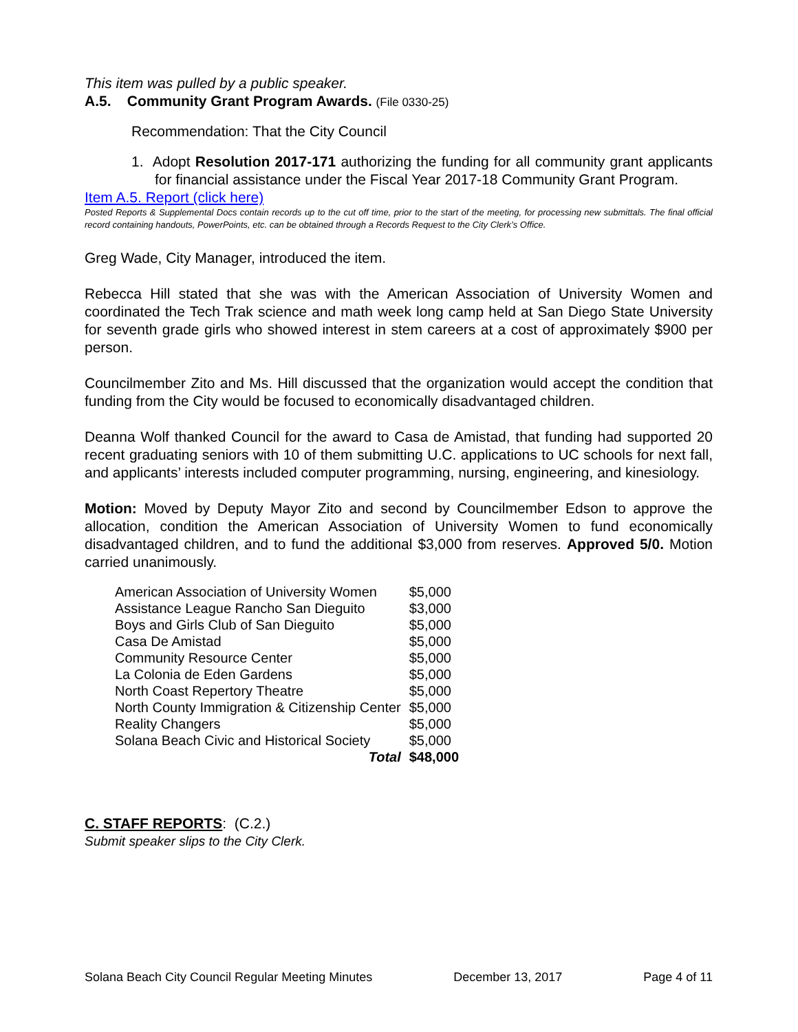This item was pulled by a public speaker.
A.5. Community Grant Program Awards. (File 0330-25)
Recommendation: That the City Council
1. Adopt Resolution 2017-171 authorizing the funding for all community grant applicants for financial assistance under the Fiscal Year 2017-18 Community Grant Program.
Item A.5. Report (click here)
Posted Reports & Supplemental Docs contain records up to the cut off time, prior to the start of the meeting, for processing new submittals. The final official record containing handouts, PowerPoints, etc. can be obtained through a Records Request to the City Clerk’s Office.
Greg Wade, City Manager, introduced the item.
Rebecca Hill stated that she was with the American Association of University Women and coordinated the Tech Trak science and math week long camp held at San Diego State University for seventh grade girls who showed interest in stem careers at a cost of approximately $900 per person.
Councilmember Zito and Ms. Hill discussed that the organization would accept the condition that funding from the City would be focused to economically disadvantaged children.
Deanna Wolf thanked Council for the award to Casa de Amistad, that funding had supported 20 recent graduating seniors with 10 of them submitting U.C. applications to UC schools for next fall, and applicants’ interests included computer programming, nursing, engineering, and kinesiology.
Motion: Moved by Deputy Mayor Zito and second by Councilmember Edson to approve the allocation, condition the American Association of University Women to fund economically disadvantaged children, and to fund the additional $3,000 from reserves. Approved 5/0. Motion carried unanimously.
| American Association of University Women | $5,000 |
| Assistance League Rancho San Dieguito | $3,000 |
| Boys and Girls Club of San Dieguito | $5,000 |
| Casa De Amistad | $5,000 |
| Community Resource Center | $5,000 |
| La Colonia de Eden Gardens | $5,000 |
| North Coast Repertory Theatre | $5,000 |
| North County Immigration & Citizenship Center | $5,000 |
| Reality Changers | $5,000 |
| Solana Beach Civic and Historical Society | $5,000 |
| Total | $48,000 |
C. STAFF REPORTS: (C.2.)
Submit speaker slips to the City Clerk.
Solana Beach City Council Regular Meeting Minutes December 13, 2017 Page 4 of 11